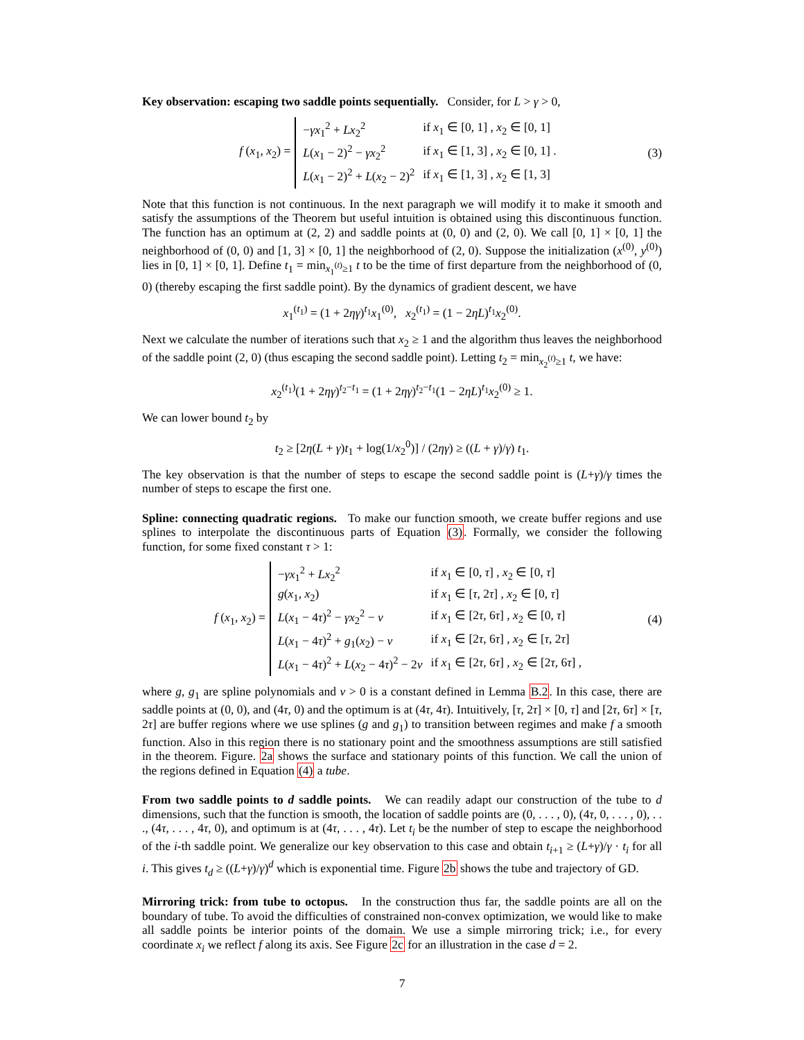Key observation: escaping two saddle points sequentially. Consider, for L > γ > 0,
f (x<sub>1</sub>, x<sub>2</sub>) =
| − γx<sub>1</sub><sup>2</sup> + Lx<sub>2</sub><sup>2</sup> | if x<sub>1</sub> ∈ [0, 1] , x<sub>2</sub> ∈ [0, 1] |
| L ( x<sub>1</sub> − 2)<sup>2</sup> − γx<sub>2</sub><sup>2</sup> | if x<sub>1</sub> ∈ [1, 3] , x<sub>2</sub> ∈ [0, 1] . |
| L ( x<sub>1</sub> − 2)<sup>2</sup> + L ( x<sub>2</sub> − 2)<sup>2</sup> | if x<sub>1</sub> ∈ [1, 3] , x<sub>2</sub> ∈ [1, 3] |
(3)
Note that this function is not continuous. In the next paragraph we will modify it to make it smooth and satisfy the assumptions of the Theorem but useful intuition is obtained using this discontinuous function. The function has an optimum at (2, 2) and saddle points at (0, 0) and (2, 0). We call [0, 1] × [0, 1] the neighborhood of (0, 0) and [1, 3] × [0, 1] the neighborhood of (2, 0). Suppose the initialization (x<sup>(0)</sup>, y<sup>(0)</sup>) lies in [0, 1] × [0, 1]. Define t<sub>1</sub> = min<sub>x<sub>1</sub><sup>(t)</sup>≥1</sub> t to be the time of first departure from the neighborhood of (0, 0) (thereby escaping the first saddle point). By the dynamics of gradient descent, we have
x<sub>1</sub><sup>(t<sub>1</sub>)</sup> = (1 + 2ηγ)<sup>t<sub>1</sub></sup>x<sub>1</sub><sup>(0)</sup>, x<sub>2</sub><sup>(t<sub>1</sub>)</sup> = (1 − 2ηL)<sup>t<sub>1</sub></sup>x<sub>2</sub><sup>(0)</sup>.
Next we calculate the number of iterations such that x<sub>2</sub> ≥ 1 and the algorithm thus leaves the neighborhood of the saddle point (2, 0) (thus escaping the second saddle point). Letting t<sub>2</sub> = min<sub>x<sub>2</sub><sup>(t)</sup>≥1</sub> t, we have:
x<sub>2</sub><sup>(t<sub>1</sub>)</sup>(1 + 2ηγ)<sup>t<sub>2</sub>−t<sub>1</sub></sup> = (1 + 2ηγ)<sup>t<sub>2</sub>−t<sub>1</sub></sup>(1 − 2ηL)<sup>t<sub>1</sub></sup>x<sub>2</sub><sup>(0)</sup> ≥ 1.
We can lower bound t<sub>2</sub> by
t<sub>2</sub> ≥ [2η(L + γ)t<sub>1</sub> + log(1/x<sub>2</sub><sup>0</sup>)] / (2ηγ) ≥ ((L + γ)/γ) t<sub>1</sub>.
The key observation is that the number of steps to escape the second saddle point is (L+γ)/γ times the number of steps to escape the first one.
Spline: connecting quadratic regions. To make our function smooth, we create buffer regions and use splines to interpolate the discontinuous parts of Equation (3). Formally, we consider the following function, for some fixed constant τ > 1:
f (x<sub>1</sub>, x<sub>2</sub>) =
| − γx<sub>1</sub><sup>2</sup> + Lx<sub>2</sub><sup>2</sup> | if x<sub>1</sub> ∈ [0, τ ] , x<sub>2</sub> ∈ [0, τ ] |
| g ( x<sub>1</sub>, x<sub>2</sub>) | if x<sub>1</sub> ∈ [ τ , 2 τ ] , x<sub>2</sub> ∈ [0, τ ] |
| L ( x<sub>1</sub> − 4 τ )<sup>2</sup> − γx<sub>2</sub><sup>2</sup> − ν | if x<sub>1</sub> ∈ [2 τ , 6 τ ] , x<sub>2</sub> ∈ [0, τ ] |
| L ( x<sub>1</sub> − 4 τ )<sup>2</sup> + g<sub>1</sub>( x<sub>2</sub>) − ν | if x<sub>1</sub> ∈ [2 τ , 6 τ ] , x<sub>2</sub> ∈ [ τ , 2 τ ] |
| L ( x<sub>1</sub> − 4 τ )<sup>2</sup> + L ( x<sub>2</sub> − 4 τ )<sup>2</sup> − 2 ν | if x<sub>1</sub> ∈ [2 τ , 6 τ ] , x<sub>2</sub> ∈ [2 τ , 6 τ ] , |
(4)
where g, g<sub>1</sub> are spline polynomials and ν > 0 is a constant defined in Lemma B.2. In this case, there are saddle points at (0, 0), and (4τ, 0) and the optimum is at (4τ, 4τ). Intuitively, [τ, 2τ] × [0, τ] and [2τ, 6τ] × [τ, 2τ] are buffer regions where we use splines (g and g<sub>1</sub>) to transition between regimes and make f a smooth function. Also in this region there is no stationary point and the smoothness assumptions are still satisfied in the theorem. Figure. 2a shows the surface and stationary points of this function. We call the union of the regions defined in Equation (4) a tube.
From two saddle points to d saddle points. We can readily adapt our construction of the tube to d dimensions, such that the function is smooth, the location of saddle points are (0, . . . , 0), (4τ, 0, . . . , 0), . . ., (4τ, . . . , 4τ, 0), and optimum is at (4τ, . . . , 4τ). Let t<sub>i</sub> be the number of step to escape the neighborhood of the i-th saddle point. We generalize our key observation to this case and obtain t<sub>i+1</sub> ≥ (L+γ)/γ · t<sub>i</sub> for all i. This gives t<sub>d</sub> ≥ ((L+γ)/γ)<sup>d</sup> which is exponential time. Figure 2b shows the tube and trajectory of GD.
Mirroring trick: from tube to octopus. In the construction thus far, the saddle points are all on the boundary of tube. To avoid the difficulties of constrained non-convex optimization, we would like to make all saddle points be interior points of the domain. We use a simple mirroring trick; i.e., for every coordinate x<sub>i</sub> we reflect f along its axis. See Figure 2c for an illustration in the case d = 2.
7